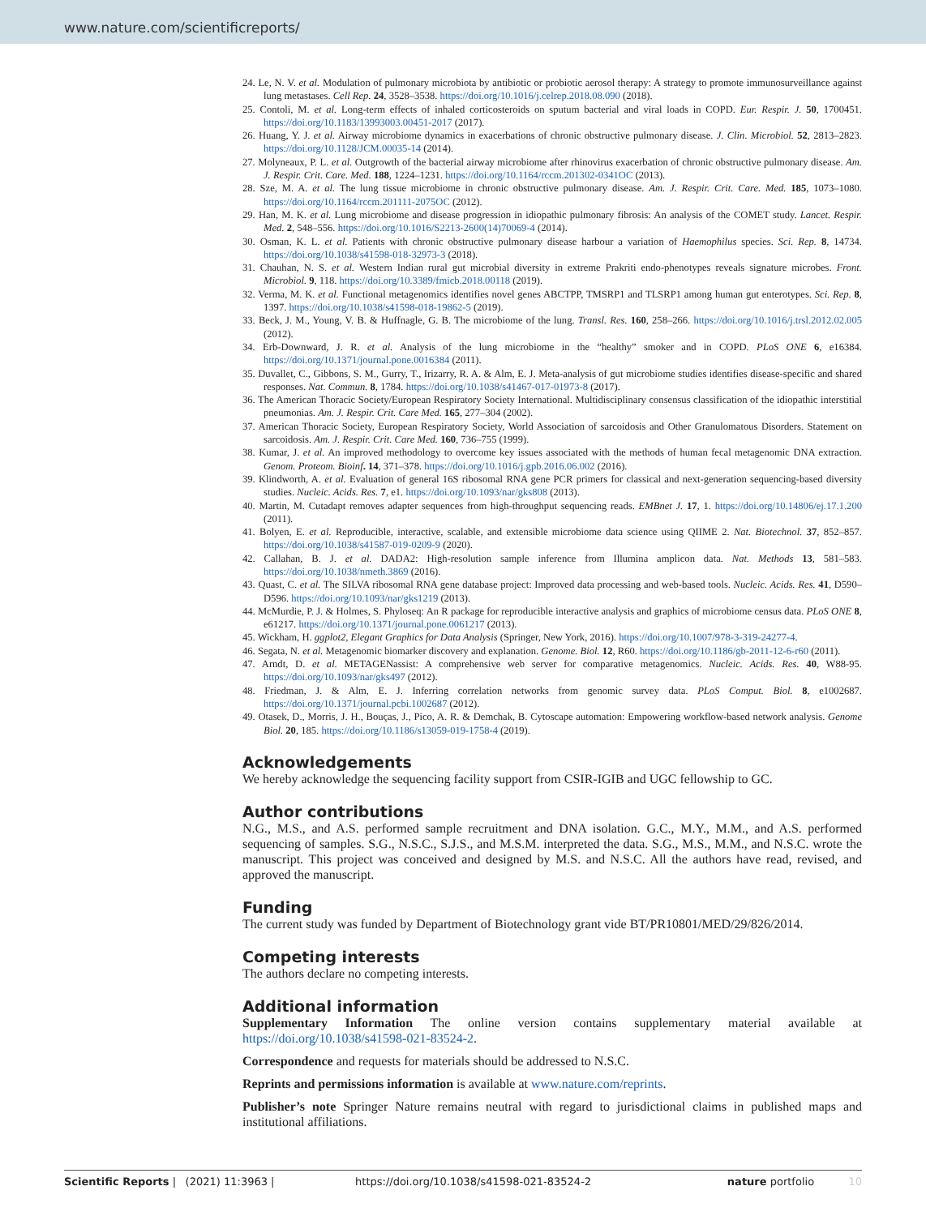www.nature.com/scientificreports/
24. Le, N. V. et al. Modulation of pulmonary microbiota by antibiotic or probiotic aerosol therapy: A strategy to promote immunosurveillance against lung metastases. Cell Rep. 24, 3528–3538. https://doi.org/10.1016/j.celrep.2018.08.090 (2018).
25. Contoli, M. et al. Long-term effects of inhaled corticosteroids on sputum bacterial and viral loads in COPD. Eur. Respir. J. 50, 1700451. https://doi.org/10.1183/13993003.00451-2017 (2017).
26. Huang, Y. J. et al. Airway microbiome dynamics in exacerbations of chronic obstructive pulmonary disease. J. Clin. Microbiol. 52, 2813–2823. https://doi.org/10.1128/JCM.00035-14 (2014).
27. Molyneaux, P. L. et al. Outgrowth of the bacterial airway microbiome after rhinovirus exacerbation of chronic obstructive pulmonary disease. Am. J. Respir. Crit. Care. Med. 188, 1224–1231. https://doi.org/10.1164/rccm.201302-0341OC (2013).
28. Sze, M. A. et al. The lung tissue microbiome in chronic obstructive pulmonary disease. Am. J. Respir. Crit. Care. Med. 185, 1073–1080. https://doi.org/10.1164/rccm.201111-2075OC (2012).
29. Han, M. K. et al. Lung microbiome and disease progression in idiopathic pulmonary fibrosis: An analysis of the COMET study. Lancet. Respir. Med. 2, 548–556. https://doi.org/10.1016/S2213-2600(14)70069-4 (2014).
30. Osman, K. L. et al. Patients with chronic obstructive pulmonary disease harbour a variation of Haemophilus species. Sci. Rep. 8, 14734. https://doi.org/10.1038/s41598-018-32973-3 (2018).
31. Chauhan, N. S. et al. Western Indian rural gut microbial diversity in extreme Prakriti endo-phenotypes reveals signature microbes. Front. Microbiol. 9, 118. https://doi.org/10.3389/fmicb.2018.00118 (2019).
32. Verma, M. K. et al. Functional metagenomics identifies novel genes ABCTPP, TMSRP1 and TLSRP1 among human gut enterotypes. Sci. Rep. 8, 1397. https://doi.org/10.1038/s41598-018-19862-5 (2019).
33. Beck, J. M., Young, V. B. & Huffnagle, G. B. The microbiome of the lung. Transl. Res. 160, 258–266. https://doi.org/10.1016/j.trsl.2012.02.005 (2012).
34. Erb-Downward, J. R. et al. Analysis of the lung microbiome in the “healthy” smoker and in COPD. PLoS ONE 6, e16384. https://doi.org/10.1371/journal.pone.0016384 (2011).
35. Duvallet, C., Gibbons, S. M., Gurry, T., Irizarry, R. A. & Alm, E. J. Meta-analysis of gut microbiome studies identifies disease-specific and shared responses. Nat. Commun. 8, 1784. https://doi.org/10.1038/s41467-017-01973-8 (2017).
36. The American Thoracic Society/European Respiratory Society International. Multidisciplinary consensus classification of the idiopathic interstitial pneumonias. Am. J. Respir. Crit. Care Med. 165, 277–304 (2002).
37. American Thoracic Society, European Respiratory Society, World Association of sarcoidosis and Other Granulomatous Disorders. Statement on sarcoidosis. Am. J. Respir. Crit. Care Med. 160, 736–755 (1999).
38. Kumar, J. et al. An improved methodology to overcome key issues associated with the methods of human fecal metagenomic DNA extraction. Genom. Proteom. Bioinf. 14, 371–378. https://doi.org/10.1016/j.gpb.2016.06.002 (2016).
39. Klindworth, A. et al. Evaluation of general 16S ribosomal RNA gene PCR primers for classical and next-generation sequencing-based diversity studies. Nucleic. Acids. Res. 7, e1. https://doi.org/10.1093/nar/gks808 (2013).
40. Martin, M. Cutadapt removes adapter sequences from high-throughput sequencing reads. EMBnet J. 17, 1. https://doi.org/10.14806/ej.17.1.200 (2011).
41. Bolyen, E. et al. Reproducible, interactive, scalable, and extensible microbiome data science using QIIME 2. Nat. Biotechnol. 37, 852–857. https://doi.org/10.1038/s41587-019-0209-9 (2020).
42. Callahan, B. J. et al. DADA2: High-resolution sample inference from Illumina amplicon data. Nat. Methods 13, 581–583. https://doi.org/10.1038/nmeth.3869 (2016).
43. Quast, C. et al. The SILVA ribosomal RNA gene database project: Improved data processing and web-based tools. Nucleic. Acids. Res. 41, D590–D596. https://doi.org/10.1093/nar/gks1219 (2013).
44. McMurdie, P. J. & Holmes, S. Phyloseq: An R package for reproducible interactive analysis and graphics of microbiome census data. PLoS ONE 8, e61217. https://doi.org/10.1371/journal.pone.0061217 (2013).
45. Wickham, H. ggplot2, Elegant Graphics for Data Analysis (Springer, New York, 2016). https://doi.org/10.1007/978-3-319-24277-4.
46. Segata, N. et al. Metagenomic biomarker discovery and explanation. Genome. Biol. 12, R60. https://doi.org/10.1186/gb-2011-12-6-r60 (2011).
47. Arndt, D. et al. METAGENassist: A comprehensive web server for comparative metagenomics. Nucleic. Acids. Res. 40, W88-95. https://doi.org/10.1093/nar/gks497 (2012).
48. Friedman, J. & Alm, E. J. Inferring correlation networks from genomic survey data. PLoS Comput. Biol. 8, e1002687. https://doi.org/10.1371/journal.pcbi.1002687 (2012).
49. Otasek, D., Morris, J. H., Bouças, J., Pico, A. R. & Demchak, B. Cytoscape automation: Empowering workflow-based network analysis. Genome Biol. 20, 185. https://doi.org/10.1186/s13059-019-1758-4 (2019).
Acknowledgements
We hereby acknowledge the sequencing facility support from CSIR-IGIB and UGC fellowship to GC.
Author contributions
N.G., M.S., and A.S. performed sample recruitment and DNA isolation. G.C., M.Y., M.M., and A.S. performed sequencing of samples. S.G., N.S.C., S.J.S., and M.S.M. interpreted the data. S.G., M.S., M.M., and N.S.C. wrote the manuscript. This project was conceived and designed by M.S. and N.S.C. All the authors have read, revised, and approved the manuscript.
Funding
The current study was funded by Department of Biotechnology grant vide BT/PR10801/MED/29/826/2014.
Competing interests
The authors declare no competing interests.
Additional information
Supplementary Information The online version contains supplementary material available at https://doi.org/10.1038/s41598-021-83524-2.
Correspondence and requests for materials should be addressed to N.S.C.
Reprints and permissions information is available at www.nature.com/reprints.
Publisher’s note Springer Nature remains neutral with regard to jurisdictional claims in published maps and institutional affiliations.
Scientific Reports | (2021) 11:3963 | https://doi.org/10.1038/s41598-021-83524-2 nature portfolio 10